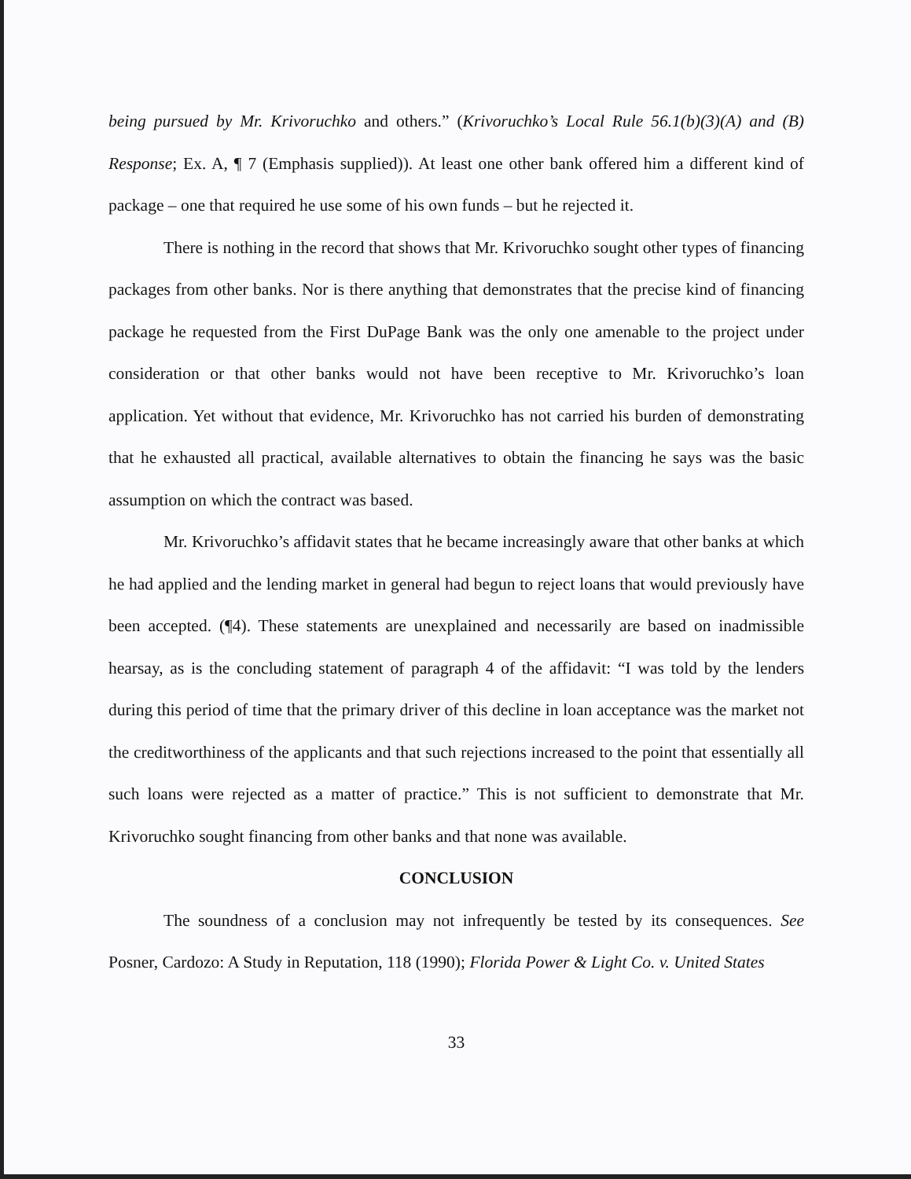being pursued by Mr. Krivoruchko and others.” (Krivoruchko’s Local Rule 56.1(b)(3)(A) and (B) Response; Ex. A, ¶ 7 (Emphasis supplied)). At least one other bank offered him a different kind of package – one that required he use some of his own funds – but he rejected it.
There is nothing in the record that shows that Mr. Krivoruchko sought other types of financing packages from other banks. Nor is there anything that demonstrates that the precise kind of financing package he requested from the First DuPage Bank was the only one amenable to the project under consideration or that other banks would not have been receptive to Mr. Krivoruchko’s loan application. Yet without that evidence, Mr. Krivoruchko has not carried his burden of demonstrating that he exhausted all practical, available alternatives to obtain the financing he says was the basic assumption on which the contract was based.
Mr. Krivoruchko’s affidavit states that he became increasingly aware that other banks at which he had applied and the lending market in general had begun to reject loans that would previously have been accepted. (¶4). These statements are unexplained and necessarily are based on inadmissible hearsay, as is the concluding statement of paragraph 4 of the affidavit: “I was told by the lenders during this period of time that the primary driver of this decline in loan acceptance was the market not the creditworthiness of the applicants and that such rejections increased to the point that essentially all such loans were rejected as a matter of practice.” This is not sufficient to demonstrate that Mr. Krivoruchko sought financing from other banks and that none was available.
CONCLUSION
The soundness of a conclusion may not infrequently be tested by its consequences. See Posner, Cardozo: A Study in Reputation, 118 (1990); Florida Power & Light Co. v. United States
33